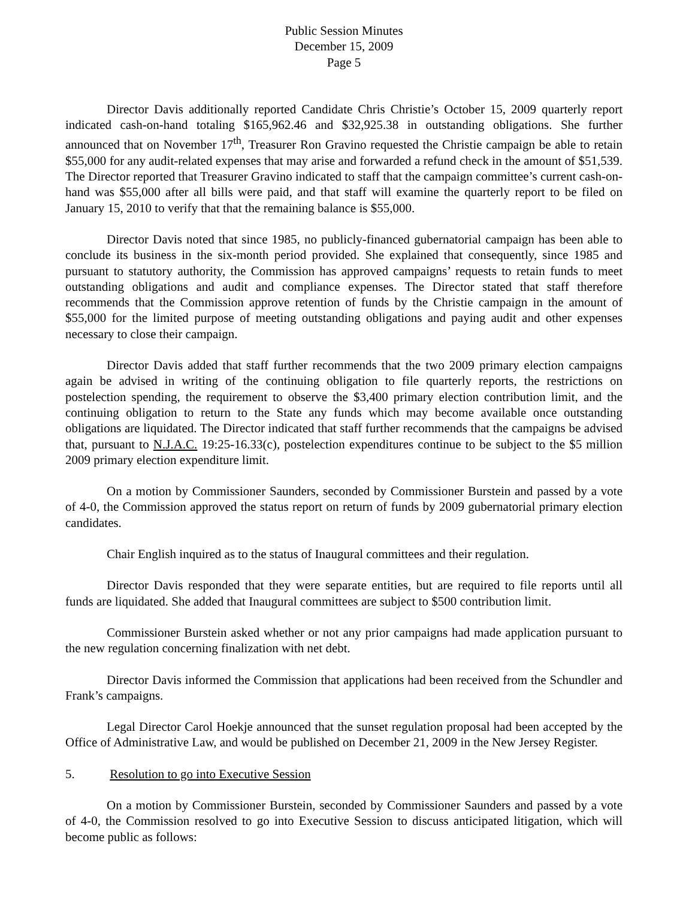Public Session Minutes
December 15, 2009
Page 5
Director Davis additionally reported Candidate Chris Christie’s October 15, 2009 quarterly report indicated cash-on-hand totaling $165,962.46 and $32,925.38 in outstanding obligations. She further announced that on November 17<sup>th</sup>, Treasurer Ron Gravino requested the Christie campaign be able to retain $55,000 for any audit-related expenses that may arise and forwarded a refund check in the amount of $51,539. The Director reported that Treasurer Gravino indicated to staff that the campaign committee’s current cash-on-hand was $55,000 after all bills were paid, and that staff will examine the quarterly report to be filed on January 15, 2010 to verify that that the remaining balance is $55,000.
Director Davis noted that since 1985, no publicly-financed gubernatorial campaign has been able to conclude its business in the six-month period provided. She explained that consequently, since 1985 and pursuant to statutory authority, the Commission has approved campaigns’ requests to retain funds to meet outstanding obligations and audit and compliance expenses. The Director stated that staff therefore recommends that the Commission approve retention of funds by the Christie campaign in the amount of $55,000 for the limited purpose of meeting outstanding obligations and paying audit and other expenses necessary to close their campaign.
Director Davis added that staff further recommends that the two 2009 primary election campaigns again be advised in writing of the continuing obligation to file quarterly reports, the restrictions on postelection spending, the requirement to observe the $3,400 primary election contribution limit, and the continuing obligation to return to the State any funds which may become available once outstanding obligations are liquidated. The Director indicated that staff further recommends that the campaigns be advised that, pursuant to N.J.A.C. 19:25-16.33(c), postelection expenditures continue to be subject to the $5 million 2009 primary election expenditure limit.
On a motion by Commissioner Saunders, seconded by Commissioner Burstein and passed by a vote of 4-0, the Commission approved the status report on return of funds by 2009 gubernatorial primary election candidates.
Chair English inquired as to the status of Inaugural committees and their regulation.
Director Davis responded that they were separate entities, but are required to file reports until all funds are liquidated. She added that Inaugural committees are subject to $500 contribution limit.
Commissioner Burstein asked whether or not any prior campaigns had made application pursuant to the new regulation concerning finalization with net debt.
Director Davis informed the Commission that applications had been received from the Schundler and Frank’s campaigns.
Legal Director Carol Hoekje announced that the sunset regulation proposal had been accepted by the Office of Administrative Law, and would be published on December 21, 2009 in the New Jersey Register.
5. Resolution to go into Executive Session
On a motion by Commissioner Burstein, seconded by Commissioner Saunders and passed by a vote of 4-0, the Commission resolved to go into Executive Session to discuss anticipated litigation, which will become public as follows: